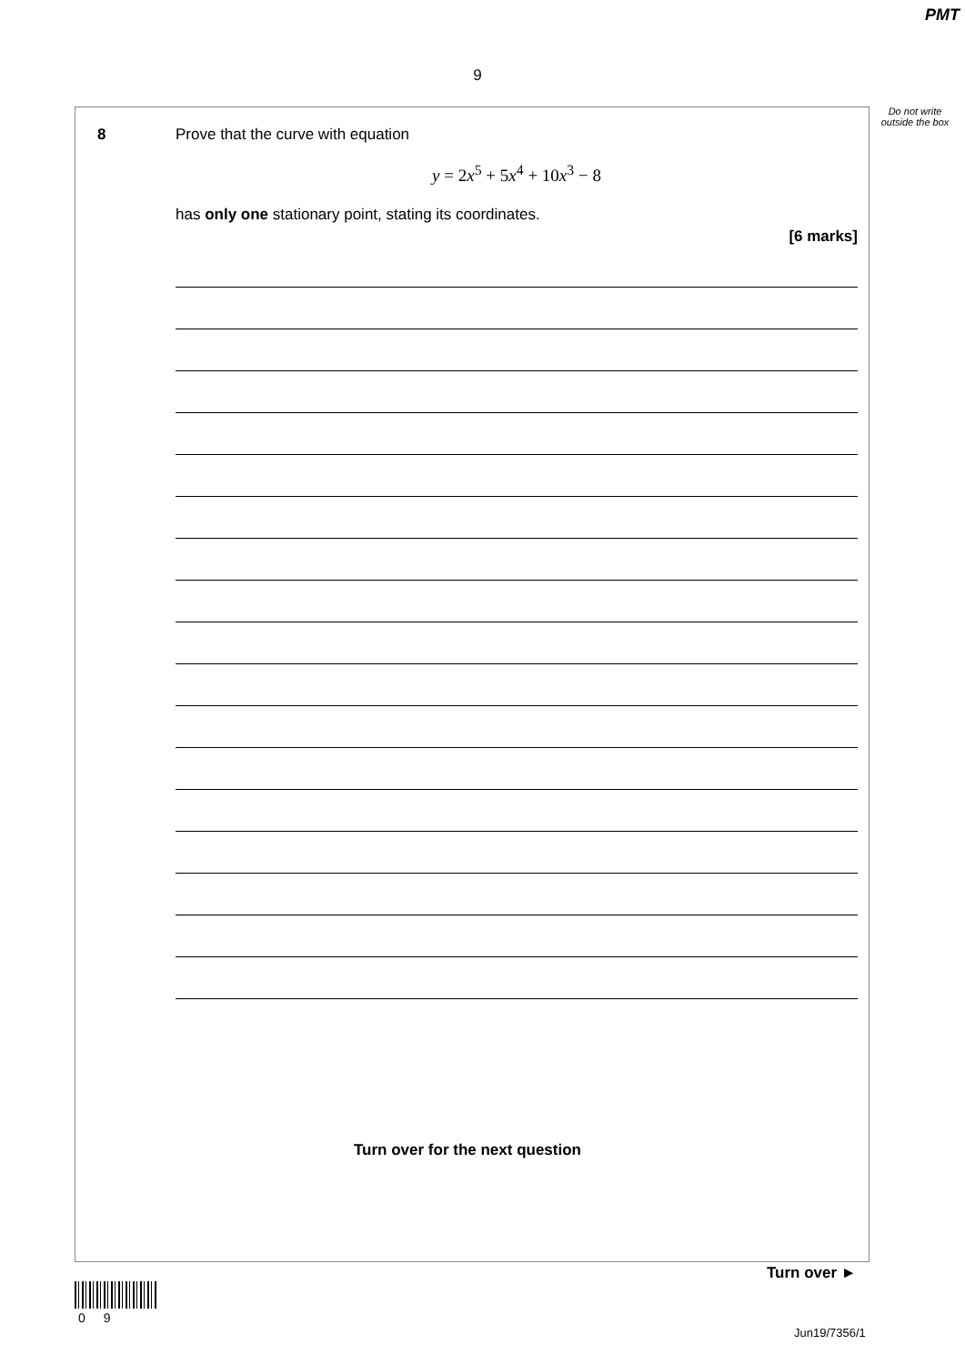PMT
9
Do not write outside the box
8 Prove that the curve with equation
y = 2x<sup>5</sup> + 5x<sup>4</sup> + 10x<sup>3</sup> − 8
has only one stationary point, stating its coordinates.
[6 marks]
Turn over for the next question
Turn over ►
0 9
Jun19/7356/1